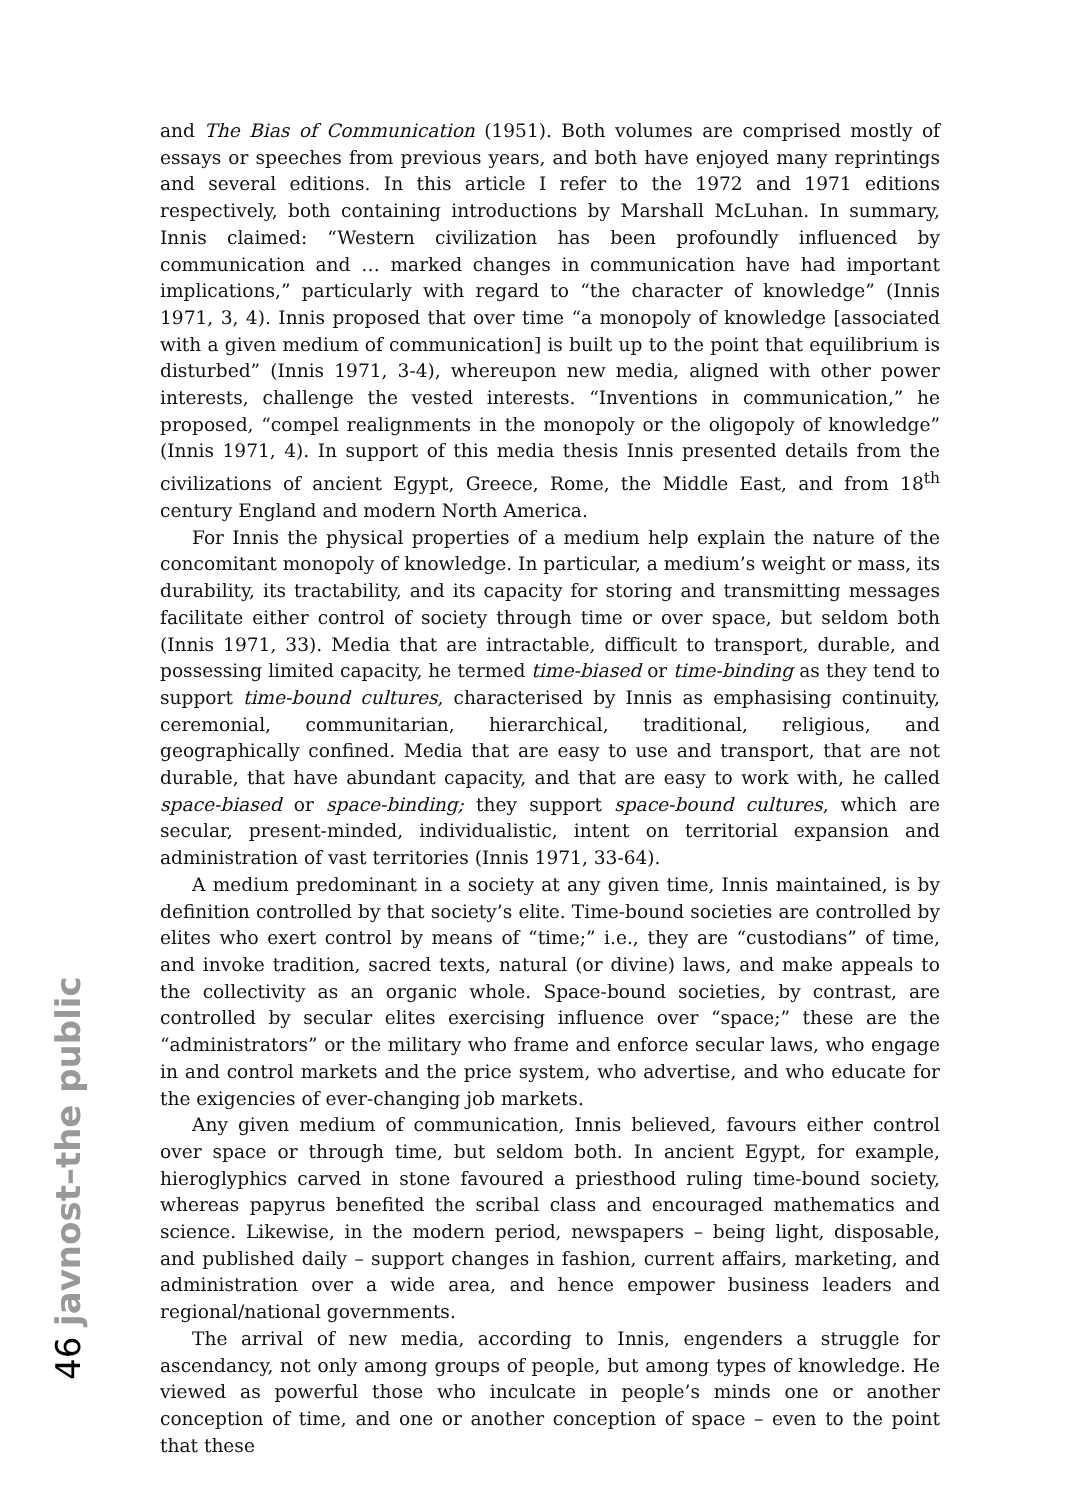and The Bias of Communication (1951). Both volumes are comprised mostly of essays or speeches from previous years, and both have enjoyed many reprintings and several editions. In this article I refer to the 1972 and 1971 editions respectively, both containing introductions by Marshall McLuhan. In summary, Innis claimed: “Western civilization has been profoundly influenced by communication and … marked changes in communication have had important implications,” particularly with regard to “the character of knowledge” (Innis 1971, 3, 4). Innis proposed that over time “a monopoly of knowledge [associated with a given medium of communication] is built up to the point that equilibrium is disturbed” (Innis 1971, 3-4), whereupon new media, aligned with other power interests, challenge the vested interests. “Inventions in communication,” he proposed, “compel realignments in the monopoly or the oligopoly of knowledge” (Innis 1971, 4). In support of this media thesis Innis presented details from the civilizations of ancient Egypt, Greece, Rome, the Middle East, and from 18<sup>th</sup> century England and modern North America.
For Innis the physical properties of a medium help explain the nature of the concomitant monopoly of knowledge. In particular, a medium’s weight or mass, its durability, its tractability, and its capacity for storing and transmitting messages facilitate either control of society through time or over space, but seldom both (Innis 1971, 33). Media that are intractable, difficult to transport, durable, and possessing limited capacity, he termed time-biased or time-binding as they tend to support time-bound cultures, characterised by Innis as emphasising continuity, ceremonial, communitarian, hierarchical, traditional, religious, and geographically confined. Media that are easy to use and transport, that are not durable, that have abundant capacity, and that are easy to work with, he called space-biased or space-binding; they support space-bound cultures, which are secular, present-minded, individualistic, intent on territorial expansion and administration of vast territories (Innis 1971, 33-64).
A medium predominant in a society at any given time, Innis maintained, is by definition controlled by that society’s elite. Time-bound societies are controlled by elites who exert control by means of “time;” i.e., they are “custodians” of time, and invoke tradition, sacred texts, natural (or divine) laws, and make appeals to the collectivity as an organic whole. Space-bound societies, by contrast, are controlled by secular elites exercising influence over “space;” these are the “administrators” or the military who frame and enforce secular laws, who engage in and control markets and the price system, who advertise, and who educate for the exigencies of ever-changing job markets.
Any given medium of communication, Innis believed, favours either control over space or through time, but seldom both. In ancient Egypt, for example, hieroglyphics carved in stone favoured a priesthood ruling time-bound society, whereas papyrus benefited the scribal class and encouraged mathematics and science. Likewise, in the modern period, newspapers – being light, disposable, and published daily – support changes in fashion, current affairs, marketing, and administration over a wide area, and hence empower business leaders and regional/national governments.
The arrival of new media, according to Innis, engenders a struggle for ascendancy, not only among groups of people, but among types of knowledge. He viewed as powerful those who inculcate in people’s minds one or another conception of time, and one or another conception of space – even to the point that these
46 javnost–the public